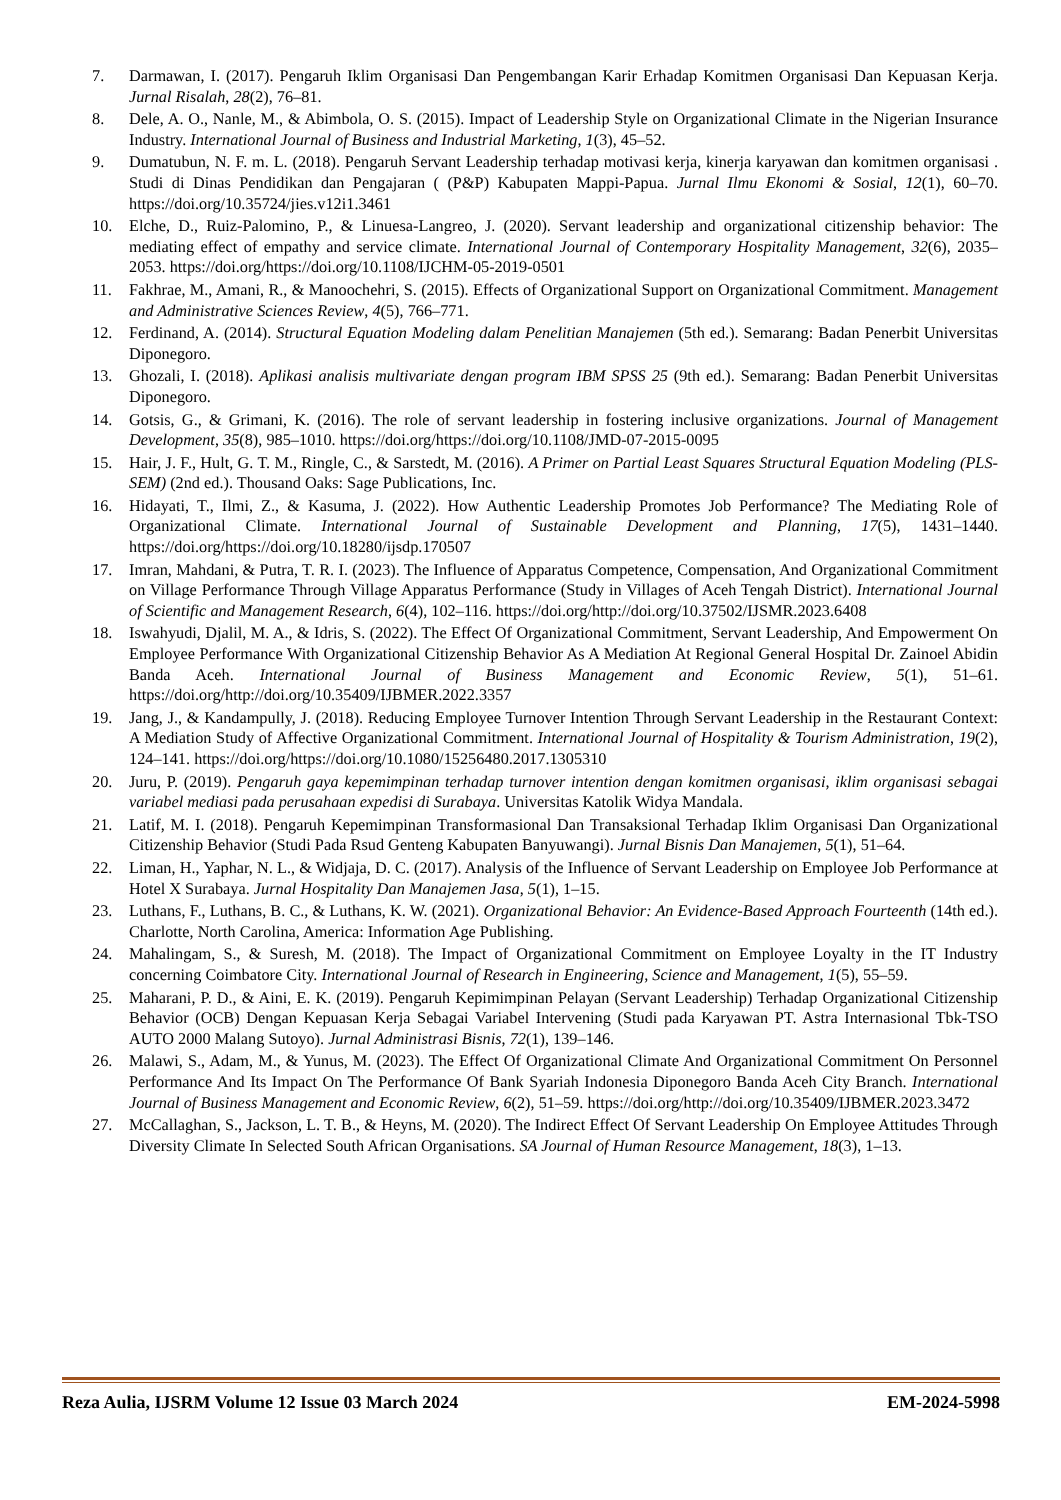7. Darmawan, I. (2017). Pengaruh Iklim Organisasi Dan Pengembangan Karir Erhadap Komitmen Organisasi Dan Kepuasan Kerja. Jurnal Risalah, 28(2), 76–81.
8. Dele, A. O., Nanle, M., & Abimbola, O. S. (2015). Impact of Leadership Style on Organizational Climate in the Nigerian Insurance Industry. International Journal of Business and Industrial Marketing, 1(3), 45–52.
9. Dumatubun, N. F. m. L. (2018). Pengaruh Servant Leadership terhadap motivasi kerja, kinerja karyawan dan komitmen organisasi . Studi di Dinas Pendidikan dan Pengajaran ( (P&P) Kabupaten Mappi-Papua. Jurnal Ilmu Ekonomi & Sosial, 12(1), 60–70. https://doi.org/10.35724/jies.v12i1.3461
10. Elche, D., Ruiz-Palomino, P., & Linuesa-Langreo, J. (2020). Servant leadership and organizational citizenship behavior: The mediating effect of empathy and service climate. International Journal of Contemporary Hospitality Management, 32(6), 2035–2053. https://doi.org/https://doi.org/10.1108/IJCHM-05-2019-0501
11. Fakhrae, M., Amani, R., & Manoochehri, S. (2015). Effects of Organizational Support on Organizational Commitment. Management and Administrative Sciences Review, 4(5), 766–771.
12. Ferdinand, A. (2014). Structural Equation Modeling dalam Penelitian Manajemen (5th ed.). Semarang: Badan Penerbit Universitas Diponegoro.
13. Ghozali, I. (2018). Aplikasi analisis multivariate dengan program IBM SPSS 25 (9th ed.). Semarang: Badan Penerbit Universitas Diponegoro.
14. Gotsis, G., & Grimani, K. (2016). The role of servant leadership in fostering inclusive organizations. Journal of Management Development, 35(8), 985–1010. https://doi.org/https://doi.org/10.1108/JMD-07-2015-0095
15. Hair, J. F., Hult, G. T. M., Ringle, C., & Sarstedt, M. (2016). A Primer on Partial Least Squares Structural Equation Modeling (PLS-SEM) (2nd ed.). Thousand Oaks: Sage Publications, Inc.
16. Hidayati, T., Ilmi, Z., & Kasuma, J. (2022). How Authentic Leadership Promotes Job Performance? The Mediating Role of Organizational Climate. International Journal of Sustainable Development and Planning, 17(5), 1431–1440. https://doi.org/https://doi.org/10.18280/ijsdp.170507
17. Imran, Mahdani, & Putra, T. R. I. (2023). The Influence of Apparatus Competence, Compensation, And Organizational Commitment on Village Performance Through Village Apparatus Performance (Study in Villages of Aceh Tengah District). International Journal of Scientific and Management Research, 6(4), 102–116. https://doi.org/http://doi.org/10.37502/IJSMR.2023.6408
18. Iswahyudi, Djalil, M. A., & Idris, S. (2022). The Effect Of Organizational Commitment, Servant Leadership, And Empowerment On Employee Performance With Organizational Citizenship Behavior As A Mediation At Regional General Hospital Dr. Zainoel Abidin Banda Aceh. International Journal of Business Management and Economic Review, 5(1), 51–61. https://doi.org/http://doi.org/10.35409/IJBMER.2022.3357
19. Jang, J., & Kandampully, J. (2018). Reducing Employee Turnover Intention Through Servant Leadership in the Restaurant Context: A Mediation Study of Affective Organizational Commitment. International Journal of Hospitality & Tourism Administration, 19(2), 124–141. https://doi.org/https://doi.org/10.1080/15256480.2017.1305310
20. Juru, P. (2019). Pengaruh gaya kepemimpinan terhadap turnover intention dengan komitmen organisasi, iklim organisasi sebagai variabel mediasi pada perusahaan expedisi di Surabaya. Universitas Katolik Widya Mandala.
21. Latif, M. I. (2018). Pengaruh Kepemimpinan Transformasional Dan Transaksional Terhadap Iklim Organisasi Dan Organizational Citizenship Behavior (Studi Pada Rsud Genteng Kabupaten Banyuwangi). Jurnal Bisnis Dan Manajemen, 5(1), 51–64.
22. Liman, H., Yaphar, N. L., & Widjaja, D. C. (2017). Analysis of the Influence of Servant Leadership on Employee Job Performance at Hotel X Surabaya. Jurnal Hospitality Dan Manajemen Jasa, 5(1), 1–15.
23. Luthans, F., Luthans, B. C., & Luthans, K. W. (2021). Organizational Behavior: An Evidence-Based Approach Fourteenth (14th ed.). Charlotte, North Carolina, America: Information Age Publishing.
24. Mahalingam, S., & Suresh, M. (2018). The Impact of Organizational Commitment on Employee Loyalty in the IT Industry concerning Coimbatore City. International Journal of Research in Engineering, Science and Management, 1(5), 55–59.
25. Maharani, P. D., & Aini, E. K. (2019). Pengaruh Kepimimpinan Pelayan (Servant Leadership) Terhadap Organizational Citizenship Behavior (OCB) Dengan Kepuasan Kerja Sebagai Variabel Intervening (Studi pada Karyawan PT. Astra Internasional Tbk-TSO AUTO 2000 Malang Sutoyo). Jurnal Administrasi Bisnis, 72(1), 139–146.
26. Malawi, S., Adam, M., & Yunus, M. (2023). The Effect Of Organizational Climate And Organizational Commitment On Personnel Performance And Its Impact On The Performance Of Bank Syariah Indonesia Diponegoro Banda Aceh City Branch. International Journal of Business Management and Economic Review, 6(2), 51–59. https://doi.org/http://doi.org/10.35409/IJBMER.2023.3472
27. McCallaghan, S., Jackson, L. T. B., & Heyns, M. (2020). The Indirect Effect Of Servant Leadership On Employee Attitudes Through Diversity Climate In Selected South African Organisations. SA Journal of Human Resource Management, 18(3), 1–13.
Reza Aulia, IJSRM Volume 12 Issue 03 March 2024 EM-2024-5998